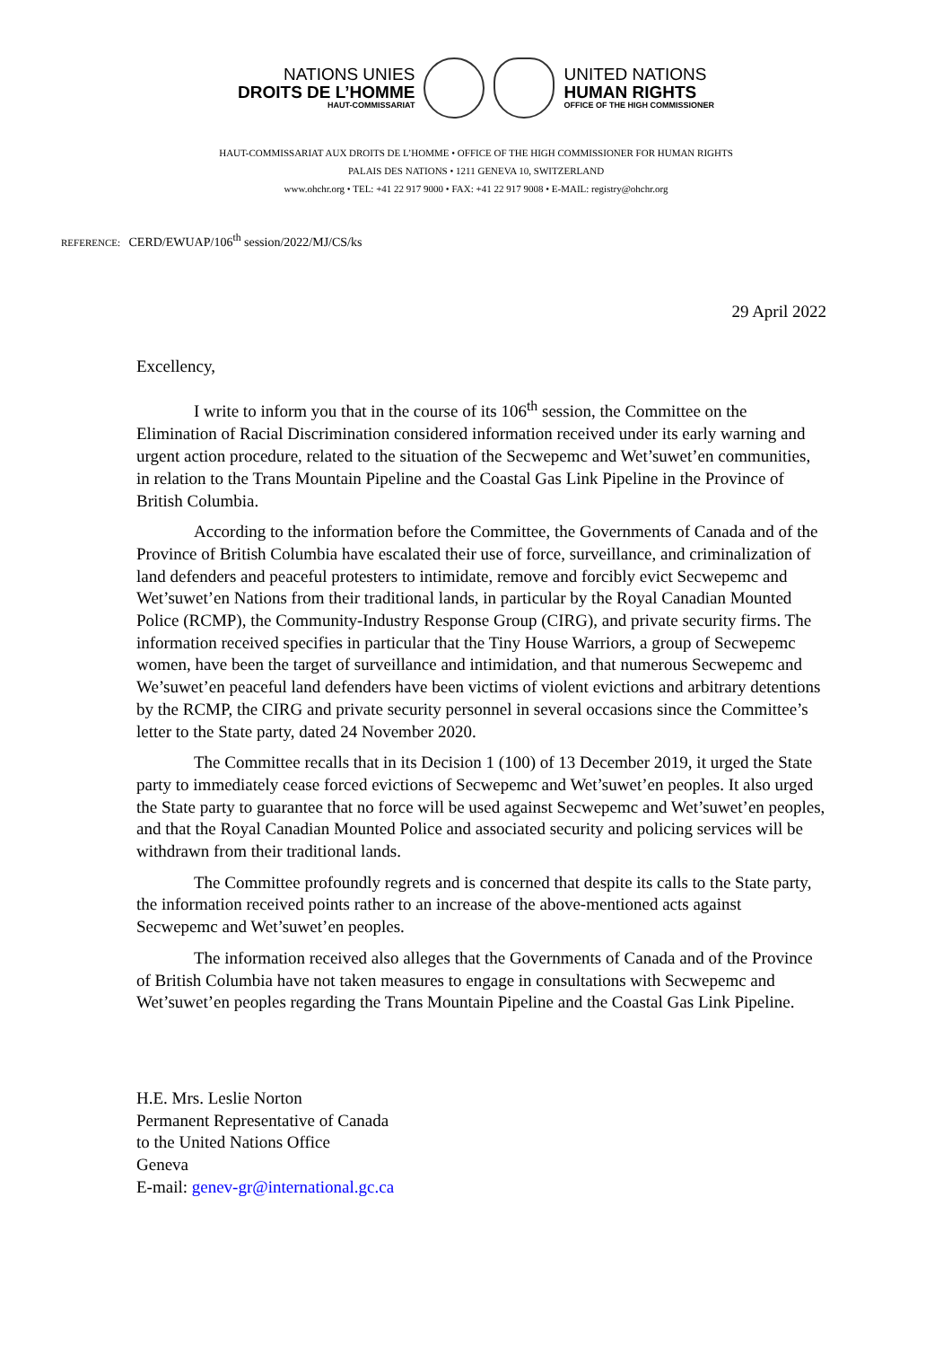NATIONS UNIES
DROITS DE L’HOMME
HAUT-COMMISSARIAT
UNITED NATIONS
HUMAN RIGHTS
OFFICE OF THE HIGH COMMISSIONER
HAUT-COMMISSARIAT AUX DROITS DE L’HOMME • OFFICE OF THE HIGH COMMISSIONER FOR HUMAN RIGHTS
PALAIS DES NATIONS • 1211 GENEVA 10, SWITZERLAND
www.ohchr.org • TEL: +41 22 917 9000 • FAX: +41 22 917 9008 • E-MAIL: registry@ohchr.org
REFERENCE: CERD/EWUAP/106<sup>th</sup> session/2022/MJ/CS/ks
29 April 2022
Excellency,
I write to inform you that in the course of its 106<sup>th</sup> session, the Committee on the Elimination of Racial Discrimination considered information received under its early warning and urgent action procedure, related to the situation of the Secwepemc and Wet’suwet’en communities, in relation to the Trans Mountain Pipeline and the Coastal Gas Link Pipeline in the Province of British Columbia.
According to the information before the Committee, the Governments of Canada and of the Province of British Columbia have escalated their use of force, surveillance, and criminalization of land defenders and peaceful protesters to intimidate, remove and forcibly evict Secwepemc and Wet’suwet’en Nations from their traditional lands, in particular by the Royal Canadian Mounted Police (RCMP), the Community-Industry Response Group (CIRG), and private security firms. The information received specifies in particular that the Tiny House Warriors, a group of Secwepemc women, have been the target of surveillance and intimidation, and that numerous Secwepemc and We’suwet’en peaceful land defenders have been victims of violent evictions and arbitrary detentions by the RCMP, the CIRG and private security personnel in several occasions since the Committee’s letter to the State party, dated 24 November 2020.
The Committee recalls that in its Decision 1 (100) of 13 December 2019, it urged the State party to immediately cease forced evictions of Secwepemc and Wet’suwet’en peoples. It also urged the State party to guarantee that no force will be used against Secwepemc and Wet’suwet’en peoples, and that the Royal Canadian Mounted Police and associated security and policing services will be withdrawn from their traditional lands.
The Committee profoundly regrets and is concerned that despite its calls to the State party, the information received points rather to an increase of the above-mentioned acts against Secwepemc and Wet’suwet’en peoples.
The information received also alleges that the Governments of Canada and of the Province of British Columbia have not taken measures to engage in consultations with Secwepemc and Wet’suwet’en peoples regarding the Trans Mountain Pipeline and the Coastal Gas Link Pipeline.
H.E. Mrs. Leslie Norton
Permanent Representative of Canada
to the United Nations Office
Geneva
E-mail: genev-gr@international.gc.ca